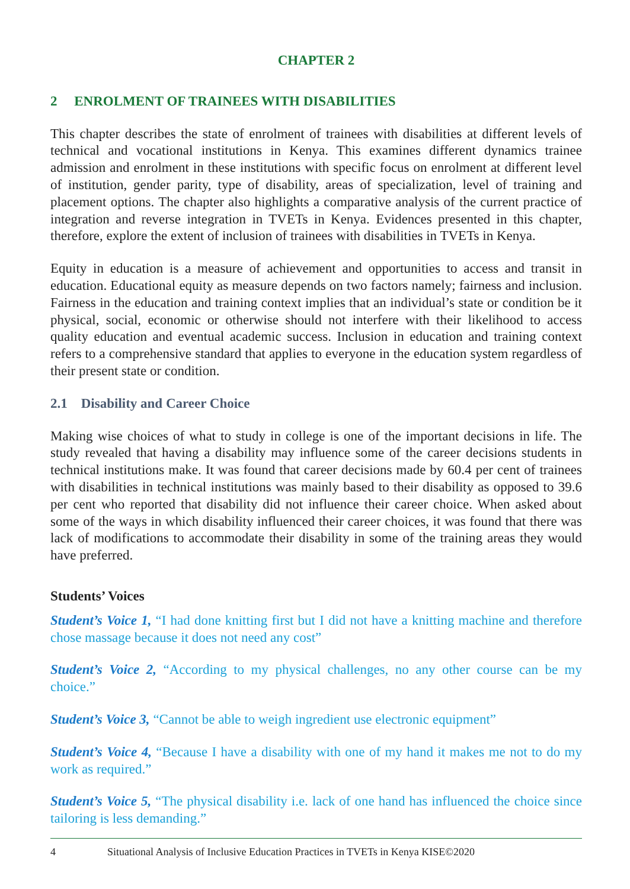CHAPTER 2
2 ENROLMENT OF TRAINEES WITH DISABILITIES
This chapter describes the state of enrolment of trainees with disabilities at different levels of technical and vocational institutions in Kenya. This examines different dynamics trainee admission and enrolment in these institutions with specific focus on enrolment at different level of institution, gender parity, type of disability, areas of specialization, level of training and placement options. The chapter also highlights a comparative analysis of the current practice of integration and reverse integration in TVETs in Kenya. Evidences presented in this chapter, therefore, explore the extent of inclusion of trainees with disabilities in TVETs in Kenya.
Equity in education is a measure of achievement and opportunities to access and transit in education. Educational equity as measure depends on two factors namely; fairness and inclusion. Fairness in the education and training context implies that an individual’s state or condition be it physical, social, economic or otherwise should not interfere with their likelihood to access quality education and eventual academic success. Inclusion in education and training context refers to a comprehensive standard that applies to everyone in the education system regardless of their present state or condition.
2.1 Disability and Career Choice
Making wise choices of what to study in college is one of the important decisions in life. The study revealed that having a disability may influence some of the career decisions students in technical institutions make. It was found that career decisions made by 60.4 per cent of trainees with disabilities in technical institutions was mainly based to their disability as opposed to 39.6 per cent who reported that disability did not influence their career choice. When asked about some of the ways in which disability influenced their career choices, it was found that there was lack of modifications to accommodate their disability in some of the training areas they would have preferred.
Students’ Voices
Student’s Voice 1, “I had done knitting first but I did not have a knitting machine and therefore chose massage because it does not need any cost”
Student’s Voice 2, “According to my physical challenges, no any other course can be my choice.”
Student’s Voice 3, “Cannot be able to weigh ingredient use electronic equipment”
Student’s Voice 4, “Because I have a disability with one of my hand it makes me not to do my work as required.”
Student’s Voice 5, “The physical disability i.e. lack of one hand has influenced the choice since tailoring is less demanding.”
4 Situational Analysis of Inclusive Education Practices in TVETs in Kenya KISE©2020